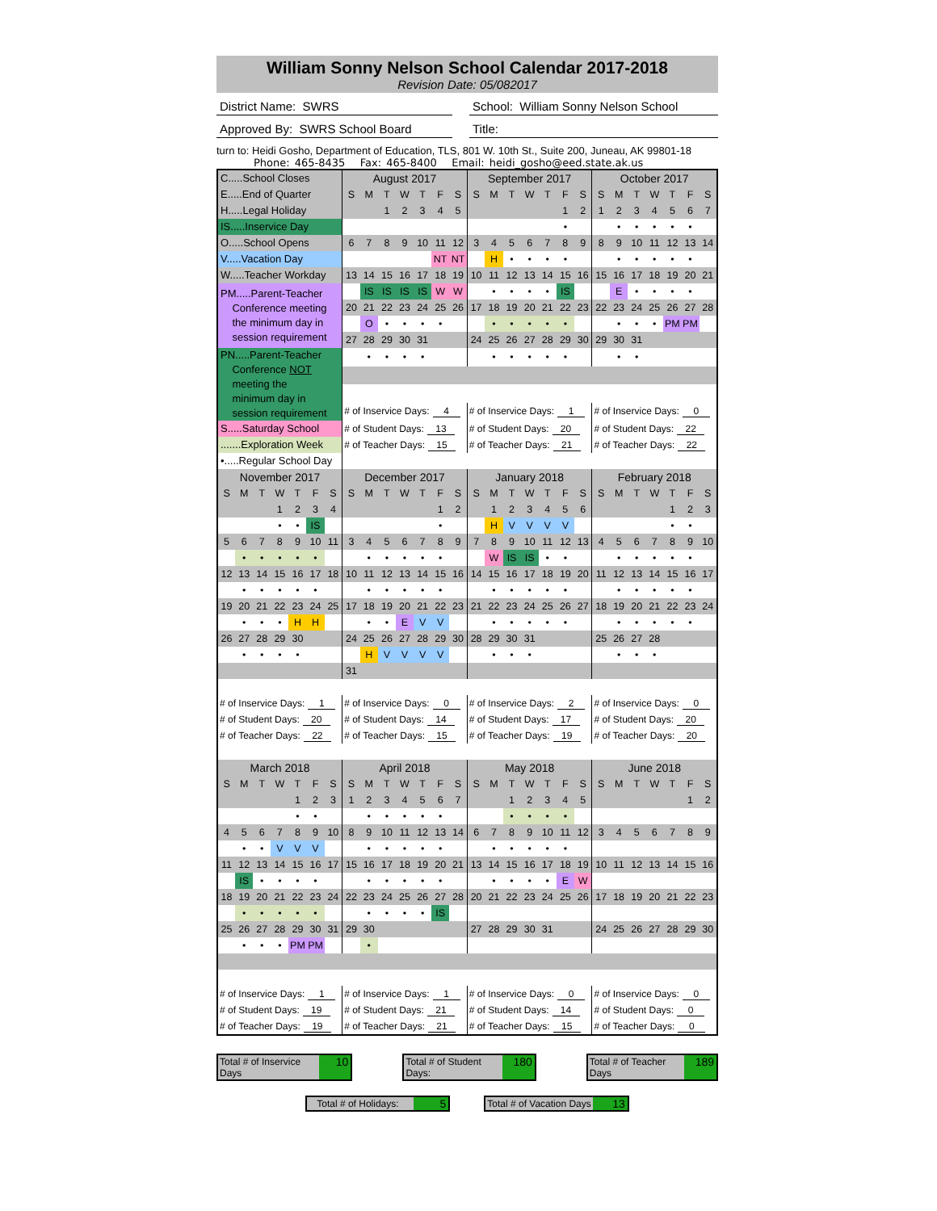William Sonny Nelson School Calendar 2017-2018
Revision Date: 05/082017
District Name: SWRS School: William Sonny Nelson School
Approved By: SWRS School Board Title:
turn to: Heidi Gosho, Department of Education, TLS, 801 W. 10th St., Suite 200, Juneau, AK 99801-18
Phone: 465-8435 Fax: 465-8400 Email: heidi_gosho@eed.state.ak.us
| C.....School Closes | | | | | | | August 2017 | | | | | | | September 2017 | | | | | | | October 2017 | | | | | | |
| E.....End of Quarter | | | | | | | S | M | T | W | T | F | S | S | M | T | W | T | F | S | S | M | T | W | T | F | S |
| H.....Legal Holiday | | | | | | | | | 1 | 2 | 3 | 4 | 5 | | | | | | 1 | 2 | 1 | 2 | 3 | 4 | 5 | 6 | 7 |
| IS.....Inservice Day | | | | | | | | | | | | | | | | | | | • | | | • | • | • | • | • | |
| O.....School Opens | | | | | | | 6 | 7 | 8 | 9 | 10 | 11 | 12 | 3 | 4 | 5 | 6 | 7 | 8 | 9 | 8 | 9 | 10 | 11 | 12 | 13 | 14 |
| V.....Vacation Day | | | | | | | | | | | | NT | NT | | H | • | • | • | • | | | • | • | • | • | • | |
| W.....Teacher Workday | | | | | | | 13 | 14 | 15 | 16 | 17 | 18 | 19 | 10 | 11 | 12 | 13 | 14 | 15 | 16 | 15 | 16 | 17 | 18 | 19 | 20 | 21 |
| PM.....Parent-Teacher Conference meeting the minimum day in session requirement | | | | | | | | IS | IS | IS | IS | W | W | | • | • | • | • | IS | | | E | • | • | • | • | |
| | | | | | | | 20 | 21 | 22 | 23 | 24 | 25 | 26 | 17 | 18 | 19 | 20 | 21 | 22 | 23 | 22 | 23 | 24 | 25 | 26 | 27 | 28 |
| | | | | | | | | O | • | • | • | • | | | • | • | • | • | • | | | • | • | • | PM | PM | |
| | | | | | | | 27 | 28 | 29 | 30 | 31 | | | 24 | 25 | 26 | 27 | 28 | 29 | 30 | 29 | 30 | 31 | | | | |
| PN.....Parent-Teacher Conference NOT meeting the minimum day in session requirement | | | | | | | | • | • | • | • | | | | • | • | • | • | • | | | • | • | | | | |
| | | | | | | | # of Inservice Days: 4 | | | | | | | # of Inservice Days: 1 | | | | | | | # of Inservice Days: 0 | | | | | | |
| S.....Saturday School | | | | | | | # of Student Days: 13 | | | | | | | # of Student Days: 20 | | | | | | | # of Student Days: 22 | | | | | | |
| .......Exploration Week | | | | | | | # of Teacher Days: 15 | | | | | | | # of Teacher Days: 21 | | | | | | | # of Teacher Days: 22 | | | | | | |
| •.....Regular School Day | | | | | | | | | | | | | | | | | | | | | | | | | | | |
| November 2017 | | | | | | | December 2017 | | | | | | | January 2018 | | | | | | | February 2018 | | | | | | |
| S | M | T | W | T | F | S | S | M | T | W | T | F | S | S | M | T | W | T | F | S | S | M | T | W | T | F | S |
| | | | 1 | 2 | 3 | 4 | | | | | | 1 | 2 | | 1 | 2 | 3 | 4 | 5 | 6 | | | | | 1 | 2 | 3 |
| | | | • | • | IS | | | | | | | • | | | H | V | V | V | V | | | | | | • | • | |
| 5 | 6 | 7 | 8 | 9 | 10 | 11 | 3 | 4 | 5 | 6 | 7 | 8 | 9 | 7 | 8 | 9 | 10 | 11 | 12 | 13 | 4 | 5 | 6 | 7 | 8 | 9 | 10 |
| | • | • | • | • | • | | | • | • | • | • | • | | | W | IS | IS | • | • | | | • | • | • | • | • | |
| 12 | 13 | 14 | 15 | 16 | 17 | 18 | 10 | 11 | 12 | 13 | 14 | 15 | 16 | 14 | 15 | 16 | 17 | 18 | 19 | 20 | 11 | 12 | 13 | 14 | 15 | 16 | 17 |
| | • | • | • | • | • | | | • | • | • | • | • | | | • | • | • | • | • | | | • | • | • | • | • | |
| 19 | 20 | 21 | 22 | 23 | 24 | 25 | 17 | 18 | 19 | 20 | 21 | 22 | 23 | 21 | 22 | 23 | 24 | 25 | 26 | 27 | 18 | 19 | 20 | 21 | 22 | 23 | 24 |
| | • | • | • | H | H | | | • | • | E | V | V | | | • | • | • | • | • | | | • | • | • | • | • | |
| 26 | 27 | 28 | 29 | 30 | | | 24 | 25 | 26 | 27 | 28 | 29 | 30 | 28 | 29 | 30 | 31 | | | | 25 | 26 | 27 | 28 | | | |
| | • | • | • | • | | | | H | V | V | V | V | | | • | • | • | | | | | • | • | • | | | |
| | | | | | | | 31 | | | | | | | | | | | | | | | | | | | | |
| # of Inservice Days: 1 | | | | | | | # of Inservice Days: 0 | | | | | | | # of Inservice Days: 2 | | | | | | | # of Inservice Days: 0 | | | | | | |
| # of Student Days: 20 | | | | | | | # of Student Days: 14 | | | | | | | # of Student Days: 17 | | | | | | | # of Student Days: 20 | | | | | | |
| # of Teacher Days: 22 | | | | | | | # of Teacher Days: 15 | | | | | | | # of Teacher Days: 19 | | | | | | | # of Teacher Days: 20 | | | | | | |
| March 2018 | | | | | | | April 2018 | | | | | | | May 2018 | | | | | | | June 2018 | | | | | | |
| S | M | T | W | T | F | S | S | M | T | W | T | F | S | S | M | T | W | T | F | S | S | M | T | W | T | F | S |
| | | | | 1 | 2 | 3 | 1 | 2 | 3 | 4 | 5 | 6 | 7 | | | 1 | 2 | 3 | 4 | 5 | | | | | | 1 | 2 |
| | | | | • | • | | | • | • | • | • | • | | | | • | • | • | • | | | | | | | | |
| 4 | 5 | 6 | 7 | 8 | 9 | 10 | 8 | 9 | 10 | 11 | 12 | 13 | 14 | 6 | 7 | 8 | 9 | 10 | 11 | 12 | 3 | 4 | 5 | 6 | 7 | 8 | 9 |
| | • | • | V | V | V | | | • | • | • | • | • | | | • | • | • | • | • | | | | | | | | |
| 11 | 12 | 13 | 14 | 15 | 16 | 17 | 15 | 16 | 17 | 18 | 19 | 20 | 21 | 13 | 14 | 15 | 16 | 17 | 18 | 19 | 10 | 11 | 12 | 13 | 14 | 15 | 16 |
| | IS | • | • | • | • | | | • | • | • | • | • | | | • | • | • | • | E | W | | | | | | | |
| 18 | 19 | 20 | 21 | 22 | 23 | 24 | 22 | 23 | 24 | 25 | 26 | 27 | 28 | 20 | 21 | 22 | 23 | 24 | 25 | 26 | 17 | 18 | 19 | 20 | 21 | 22 | 23 |
| | • | • | • | • | • | | | • | • | • | • | IS | | | | | | | | | | | | | | | |
| 25 | 26 | 27 | 28 | 29 | 30 | 31 | 29 | 30 | | | | | | 27 | 28 | 29 | 30 | 31 | | | 24 | 25 | 26 | 27 | 28 | 29 | 30 |
| | • | • | • | PM | PM | | | • | | | | | | | | | | | | | | | | | | | |
| # of Inservice Days: 1 | | | | | | | # of Inservice Days: 1 | | | | | | | # of Inservice Days: 0 | | | | | | | # of Inservice Days: 0 | | | | | | |
| # of Student Days: 19 | | | | | | | # of Student Days: 21 | | | | | | | # of Student Days: 14 | | | | | | | # of Student Days: 0 | | | | | | |
| # of Teacher Days: 19 | | | | | | | # of Teacher Days: 21 | | | | | | | # of Teacher Days: 15 | | | | | | | # of Teacher Days: 0 | | | | | | |
Total # of Inservice Days 10 Total # of Student Days: 180 Total # of Teacher Days 189
Total # of Holidays: 5 Total # of Vacation Days 13